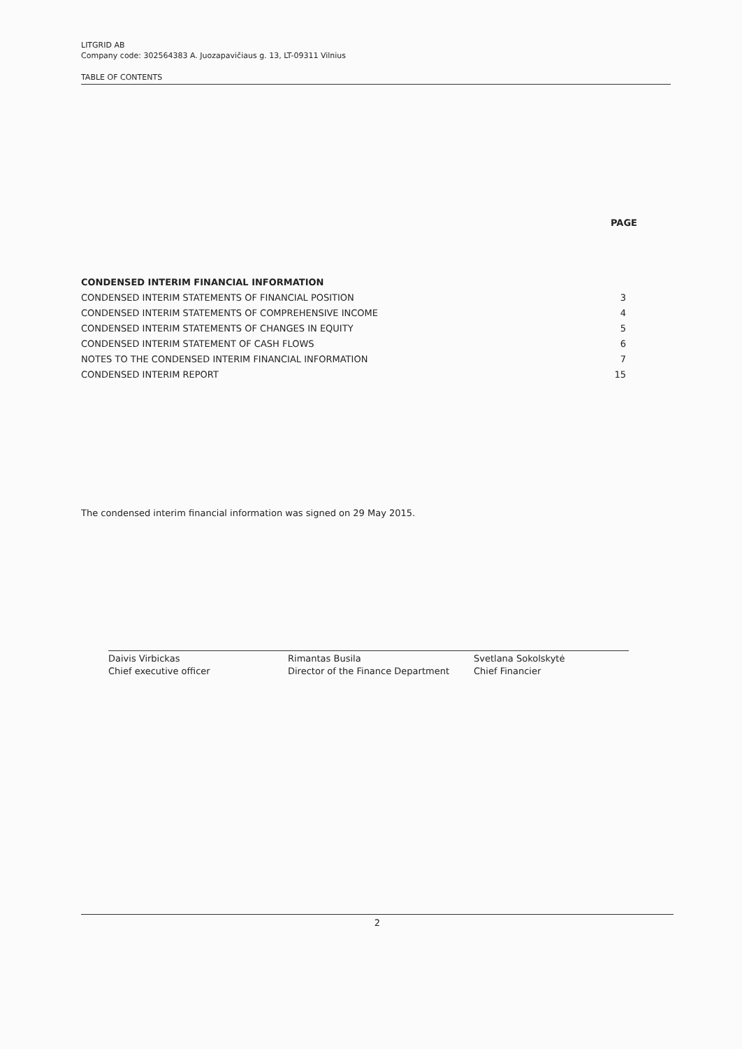LITGRID AB
Company code: 302564383 A. Juozapavičiaus g. 13, LT-09311 Vilnius
TABLE OF CONTENTS
PAGE
| CONDENSED INTERIM FINANCIAL INFORMATION | |
| CONDENSED INTERIM STATEMENTS OF FINANCIAL POSITION | 3 |
| CONDENSED INTERIM STATEMENTS OF COMPREHENSIVE INCOME | 4 |
| CONDENSED INTERIM STATEMENTS OF CHANGES IN EQUITY | 5 |
| CONDENSED INTERIM STATEMENT OF CASH FLOWS | 6 |
| NOTES TO THE CONDENSED INTERIM FINANCIAL INFORMATION | 7 |
| CONDENSED INTERIM REPORT | 15 |
The condensed interim financial information was signed on 29 May 2015.
Daivis Virbickas
Chief executive officer
Rimantas Busila
Director of the Finance Department
Svetlana Sokolskytė
Chief Financier
2